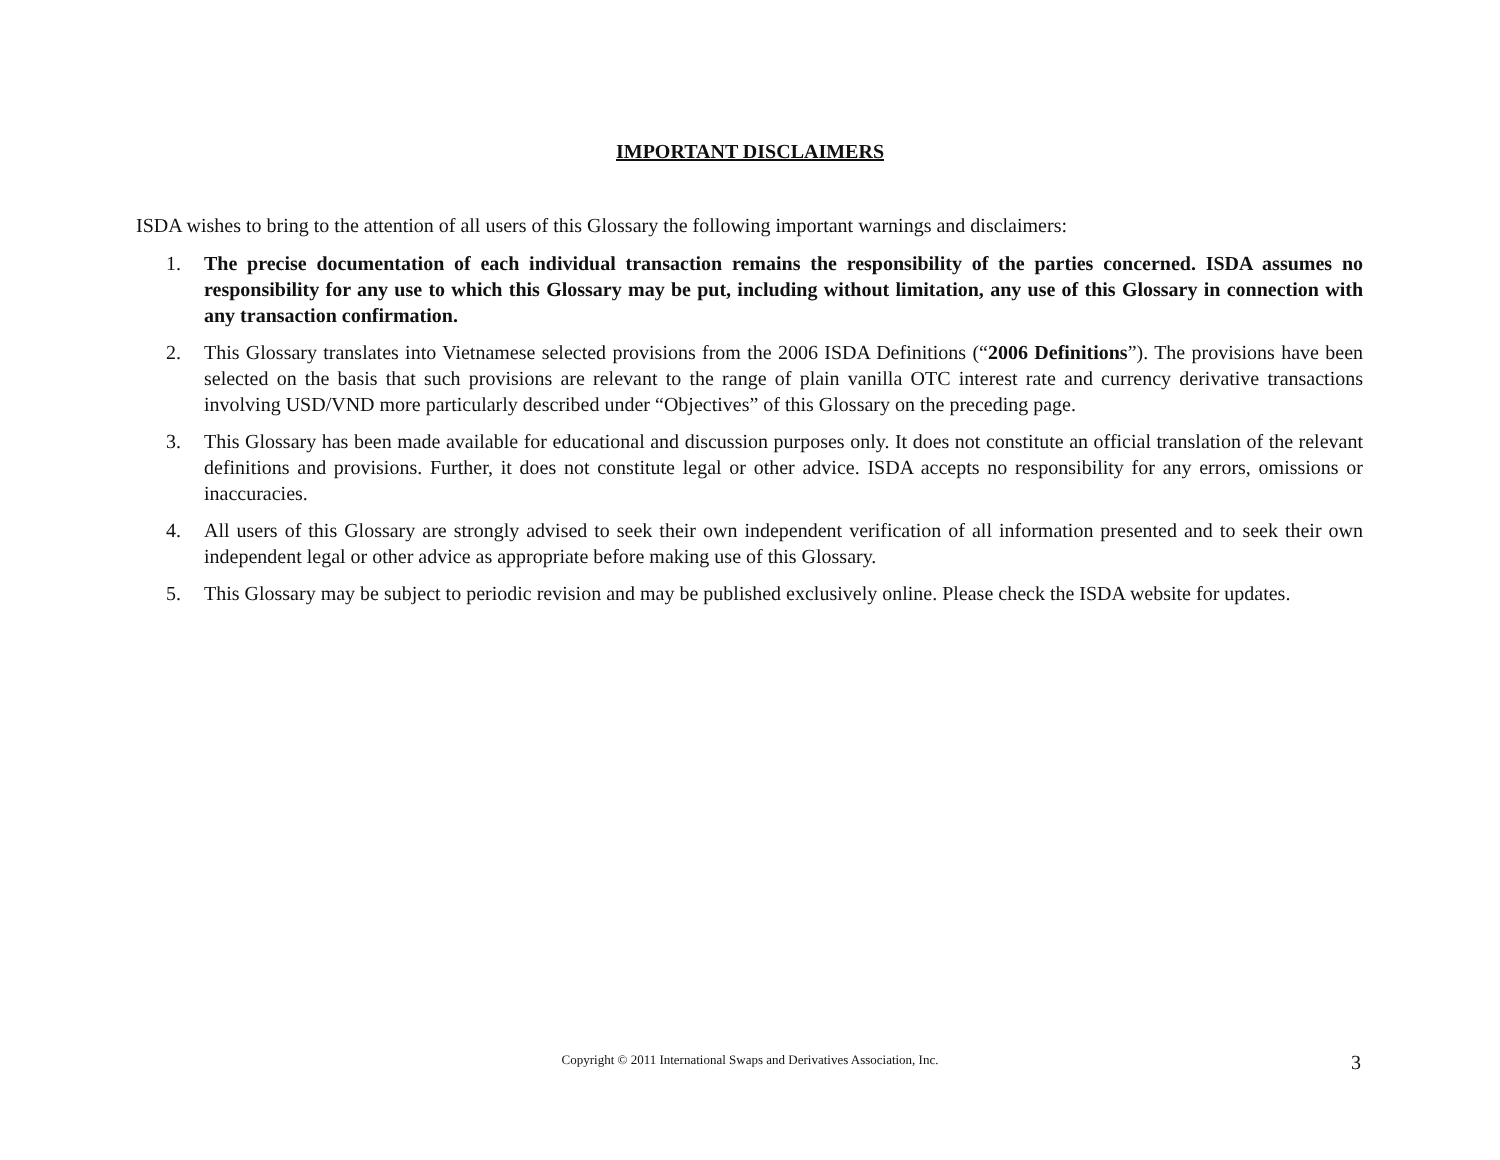IMPORTANT DISCLAIMERS
ISDA wishes to bring to the attention of all users of this Glossary the following important warnings and disclaimers:
1. The precise documentation of each individual transaction remains the responsibility of the parties concerned. ISDA assumes no responsibility for any use to which this Glossary may be put, including without limitation, any use of this Glossary in connection with any transaction confirmation.
2. This Glossary translates into Vietnamese selected provisions from the 2006 ISDA Definitions (“2006 Definitions”). The provisions have been selected on the basis that such provisions are relevant to the range of plain vanilla OTC interest rate and currency derivative transactions involving USD/VND more particularly described under “Objectives” of this Glossary on the preceding page.
3. This Glossary has been made available for educational and discussion purposes only. It does not constitute an official translation of the relevant definitions and provisions. Further, it does not constitute legal or other advice. ISDA accepts no responsibility for any errors, omissions or inaccuracies.
4. All users of this Glossary are strongly advised to seek their own independent verification of all information presented and to seek their own independent legal or other advice as appropriate before making use of this Glossary.
5. This Glossary may be subject to periodic revision and may be published exclusively online. Please check the ISDA website for updates.
Copyright © 2011 International Swaps and Derivatives Association, Inc. 3